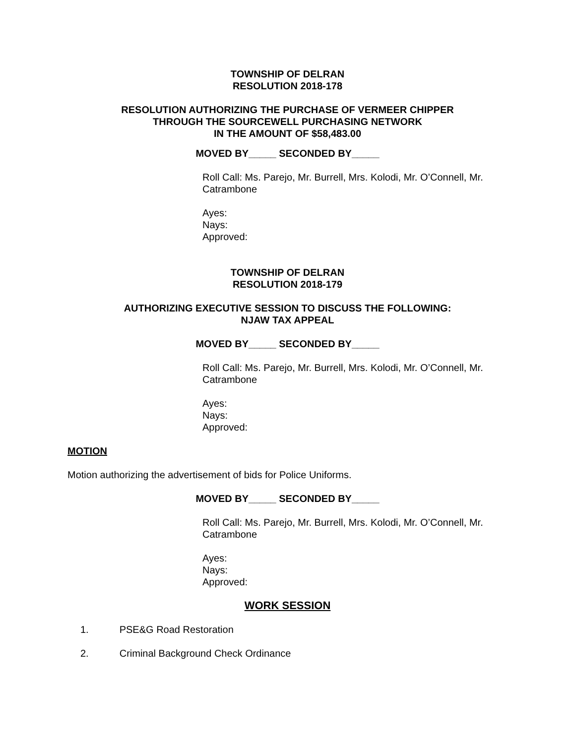TOWNSHIP OF DELRAN
RESOLUTION 2018-178
RESOLUTION AUTHORIZING THE PURCHASE OF VERMEER CHIPPER
THROUGH THE SOURCEWELL PURCHASING NETWORK
IN THE AMOUNT OF $58,483.00
MOVED BY_____ SECONDED BY_____
Roll Call: Ms. Parejo, Mr. Burrell, Mrs. Kolodi, Mr. O’Connell, Mr. Catrambone
Ayes:
Nays:
Approved:
TOWNSHIP OF DELRAN
RESOLUTION 2018-179
AUTHORIZING EXECUTIVE SESSION TO DISCUSS THE FOLLOWING:
NJAW TAX APPEAL
MOVED BY_____ SECONDED BY_____
Roll Call: Ms. Parejo, Mr. Burrell, Mrs. Kolodi, Mr. O’Connell, Mr. Catrambone
Ayes:
Nays:
Approved:
MOTION
Motion authorizing the advertisement of bids for Police Uniforms.
MOVED BY_____ SECONDED BY_____
Roll Call: Ms. Parejo, Mr. Burrell, Mrs. Kolodi, Mr. O’Connell, Mr. Catrambone
Ayes:
Nays:
Approved:
WORK SESSION
1. PSE&G Road Restoration
2. Criminal Background Check Ordinance